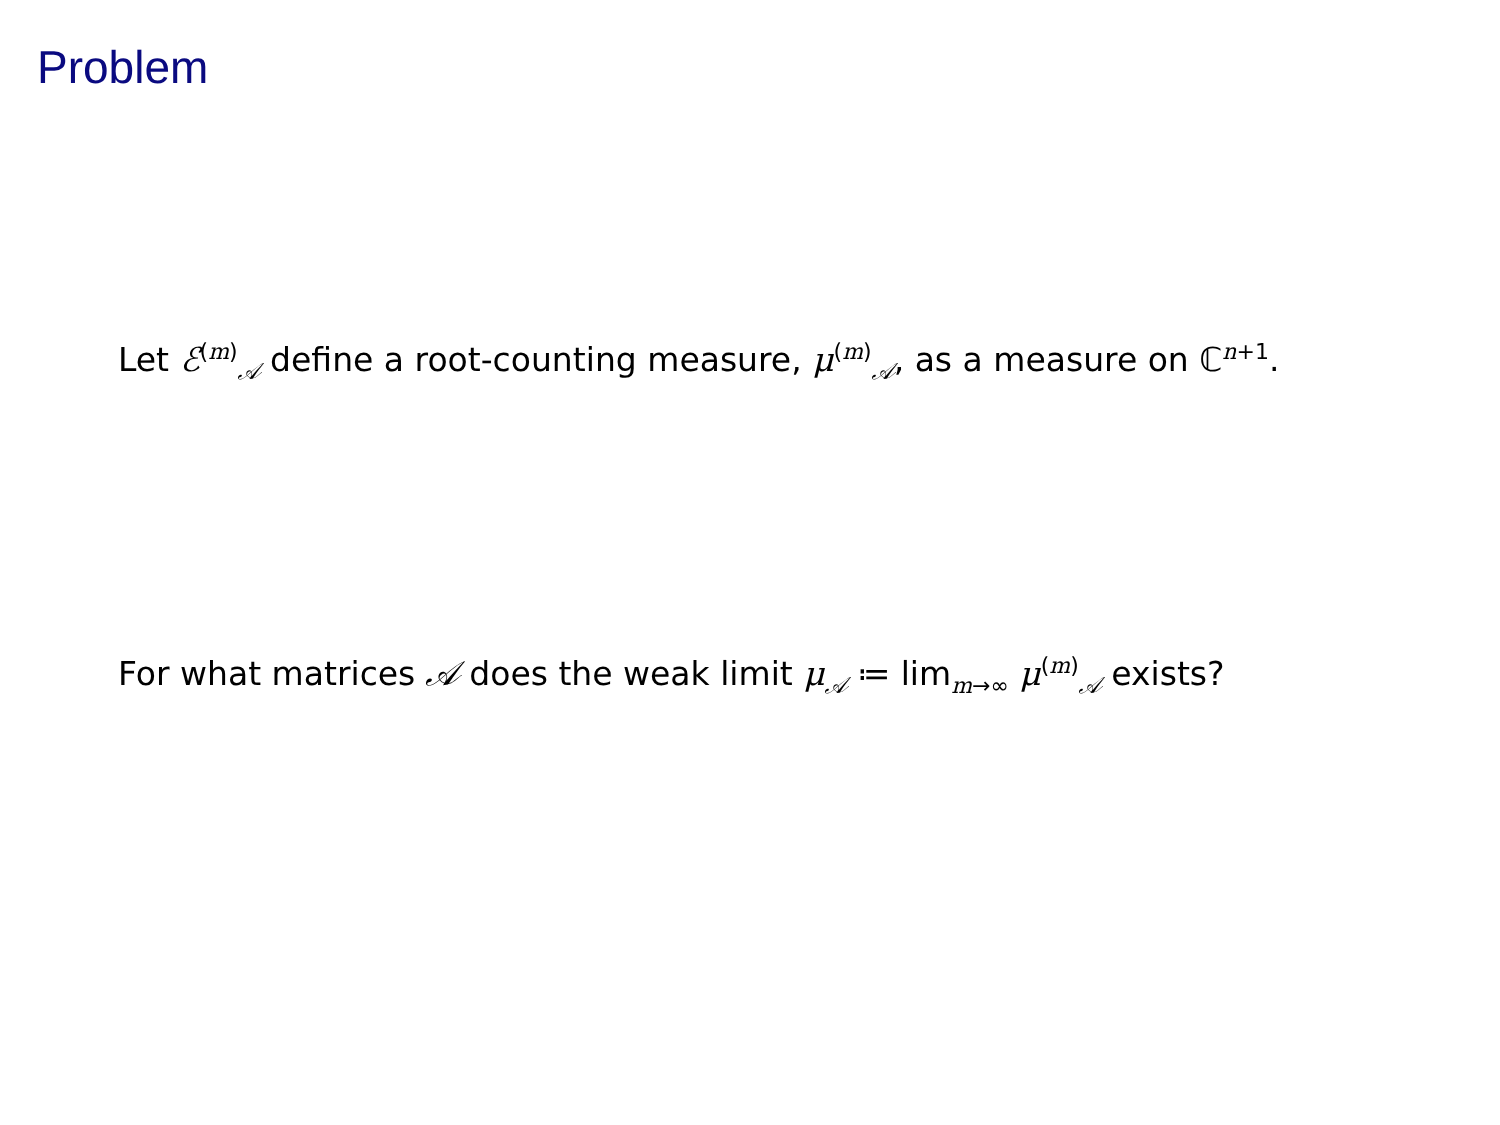Problem
Let ℰ<sup>(m)</sup><sub>𝒜</sub> define a root-counting measure, μ<sup>(m)</sup><sub>𝒜</sub>, as a measure on ℂ<sup>n+1</sup>.
For what matrices 𝒜 does the weak limit μ<sub>𝒜</sub> ≔ lim<sub>m→∞</sub> μ<sup>(m)</sup><sub>𝒜</sub> exists?